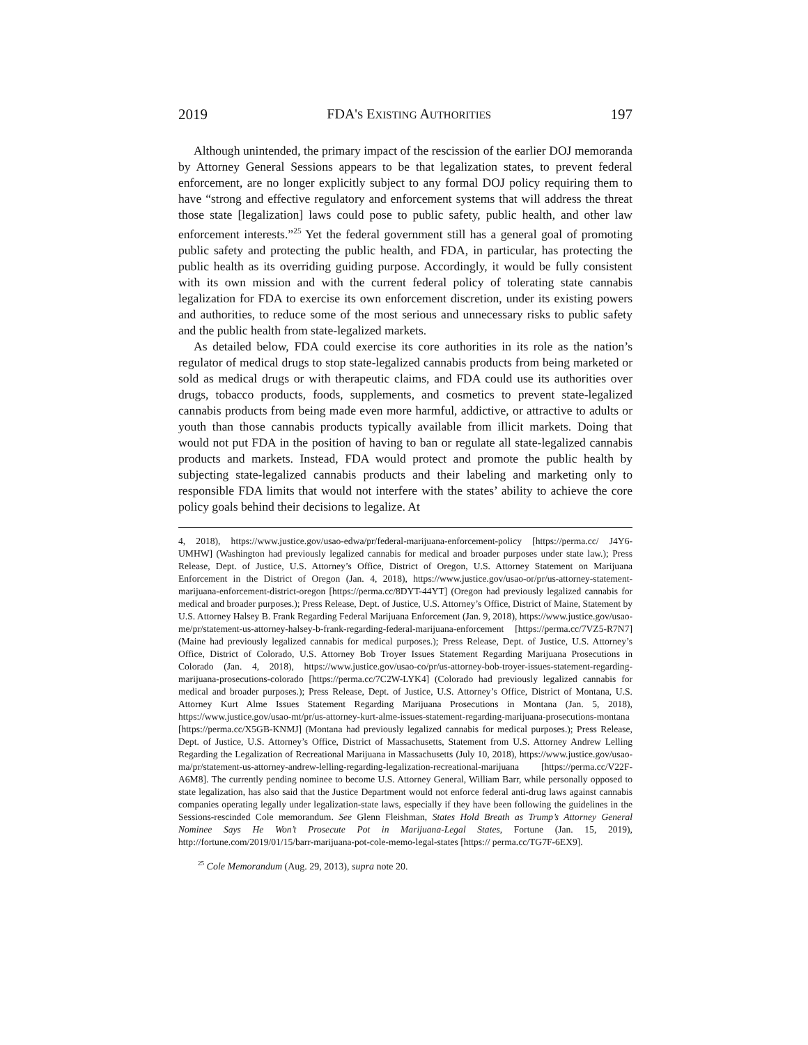2019 FDA'S EXISTING AUTHORITIES 197
Although unintended, the primary impact of the rescission of the earlier DOJ memoranda by Attorney General Sessions appears to be that legalization states, to prevent federal enforcement, are no longer explicitly subject to any formal DOJ policy requiring them to have “strong and effective regulatory and enforcement systems that will address the threat those state [legalization] laws could pose to public safety, public health, and other law enforcement interests.”<sup>25</sup> Yet the federal government still has a general goal of promoting public safety and protecting the public health, and FDA, in particular, has protecting the public health as its overriding guiding purpose. Accordingly, it would be fully consistent with its own mission and with the current federal policy of tolerating state cannabis legalization for FDA to exercise its own enforcement discretion, under its existing powers and authorities, to reduce some of the most serious and unnecessary risks to public safety and the public health from state-legalized markets.
As detailed below, FDA could exercise its core authorities in its role as the nation’s regulator of medical drugs to stop state-legalized cannabis products from being marketed or sold as medical drugs or with therapeutic claims, and FDA could use its authorities over drugs, tobacco products, foods, supplements, and cosmetics to prevent state-legalized cannabis products from being made even more harmful, addictive, or attractive to adults or youth than those cannabis products typically available from illicit markets. Doing that would not put FDA in the position of having to ban or regulate all state-legalized cannabis products and markets. Instead, FDA would protect and promote the public health by subjecting state-legalized cannabis products and their labeling and marketing only to responsible FDA limits that would not interfere with the states’ ability to achieve the core policy goals behind their decisions to legalize. At
4, 2018), https://www.justice.gov/usao-edwa/pr/federal-marijuana-enforcement-policy [https://perma.cc/ J4Y6-UMHW] (Washington had previously legalized cannabis for medical and broader purposes under state law.); Press Release, Dept. of Justice, U.S. Attorney’s Office, District of Oregon, U.S. Attorney Statement on Marijuana Enforcement in the District of Oregon (Jan. 4, 2018), https://www.justice.gov/usao-or/pr/us-attorney-statement-marijuana-enforcement-district-oregon [https://perma.cc/8DYT-44YT] (Oregon had previously legalized cannabis for medical and broader purposes.); Press Release, Dept. of Justice, U.S. Attorney’s Office, District of Maine, Statement by U.S. Attorney Halsey B. Frank Regarding Federal Marijuana Enforcement (Jan. 9, 2018), https://www.justice.gov/usao-me/pr/statement-us-attorney-halsey-b-frank-regarding-federal-marijuana-enforcement [https://perma.cc/7VZ5-R7N7] (Maine had previously legalized cannabis for medical purposes.); Press Release, Dept. of Justice, U.S. Attorney’s Office, District of Colorado, U.S. Attorney Bob Troyer Issues Statement Regarding Marijuana Prosecutions in Colorado (Jan. 4, 2018), https://www.justice.gov/usao-co/pr/us-attorney-bob-troyer-issues-statement-regarding-marijuana-prosecutions-colorado [https://perma.cc/7C2W-LYK4] (Colorado had previously legalized cannabis for medical and broader purposes.); Press Release, Dept. of Justice, U.S. Attorney’s Office, District of Montana, U.S. Attorney Kurt Alme Issues Statement Regarding Marijuana Prosecutions in Montana (Jan. 5, 2018), https://www.justice.gov/usao-mt/pr/us-attorney-kurt-alme-issues-statement-regarding-marijuana-prosecutions-montana [https://perma.cc/X5GB-KNMJ] (Montana had previously legalized cannabis for medical purposes.); Press Release, Dept. of Justice, U.S. Attorney’s Office, District of Massachusetts, Statement from U.S. Attorney Andrew Lelling Regarding the Legalization of Recreational Marijuana in Massachusetts (July 10, 2018), https://www.justice.gov/usao-ma/pr/statement-us-attorney-andrew-lelling-regarding-legalization-recreational-marijuana [https://perma.cc/V22F-A6M8]. The currently pending nominee to become U.S. Attorney General, William Barr, while personally opposed to state legalization, has also said that the Justice Department would not enforce federal anti-drug laws against cannabis companies operating legally under legalization-state laws, especially if they have been following the guidelines in the Sessions-rescinded Cole memorandum. See Glenn Fleishman, States Hold Breath as Trump’s Attorney General Nominee Says He Won’t Prosecute Pot in Marijuana-Legal States, Fortune (Jan. 15, 2019), http://fortune.com/2019/01/15/barr-marijuana-pot-cole-memo-legal-states [https:// perma.cc/TG7F-6EX9].
<sup>25</sup> Cole Memorandum (Aug. 29, 2013), supra note 20.